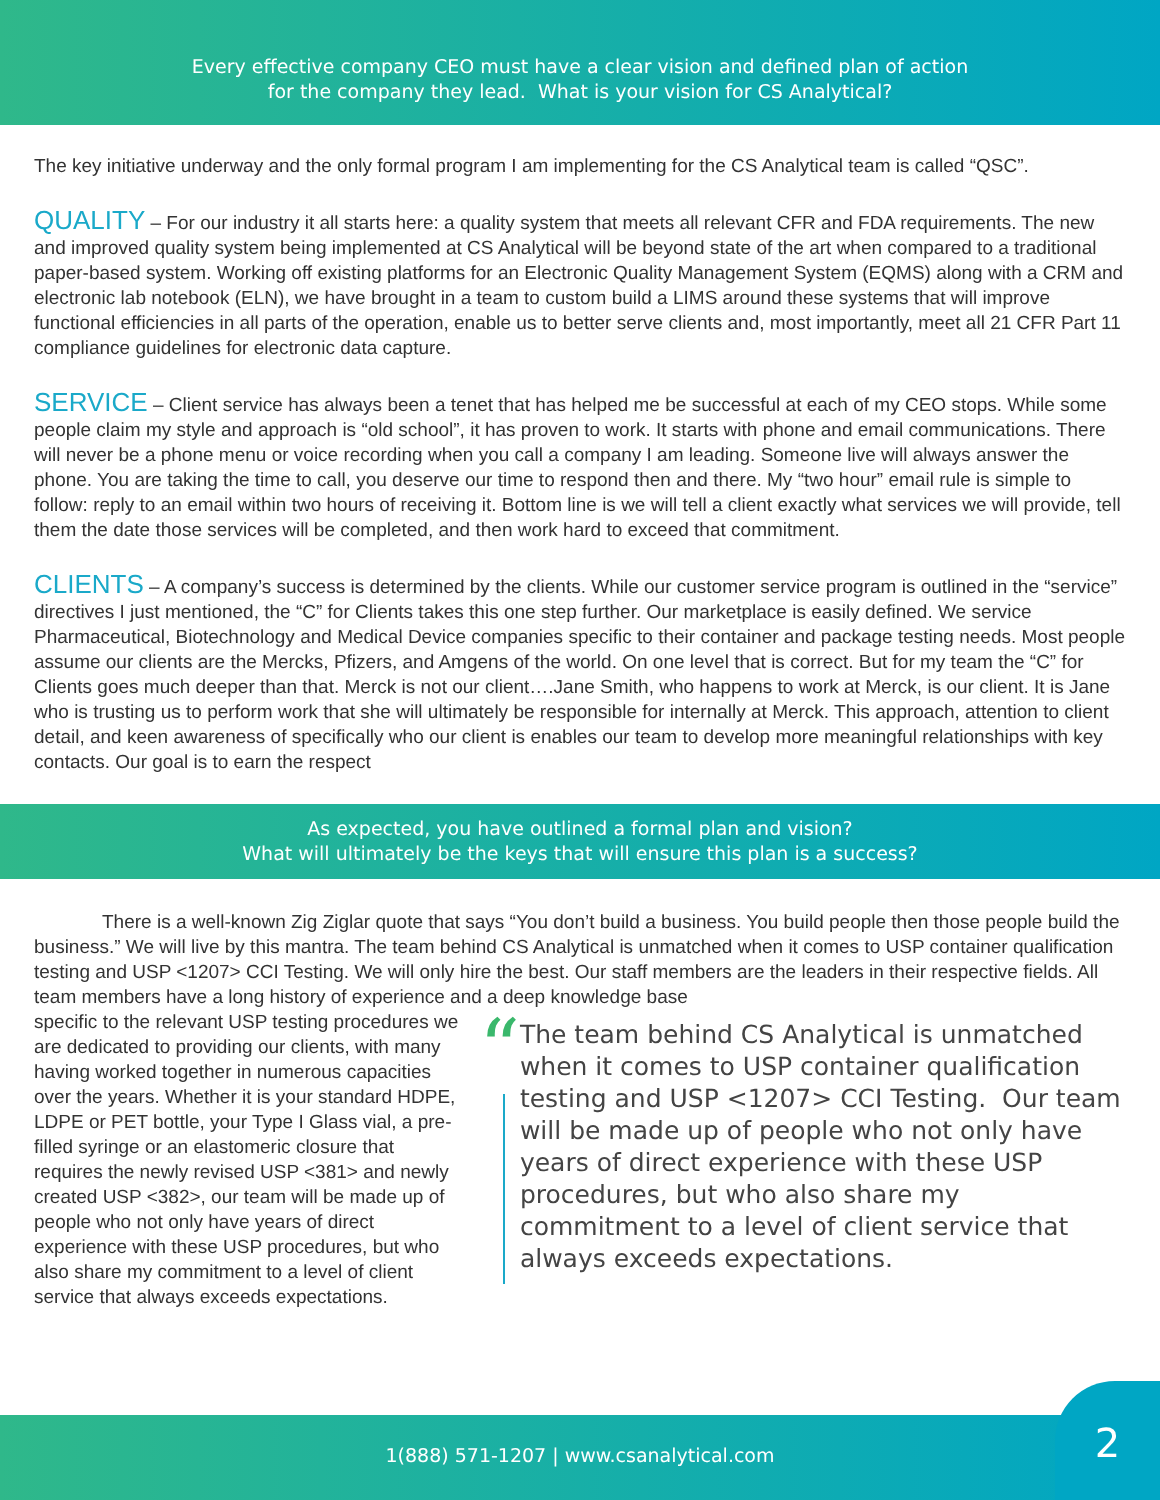Every effective company CEO must have a clear vision and defined plan of action
for the company they lead. What is your vision for CS Analytical?
The key initiative underway and the only formal program I am implementing for the CS Analytical team is called “QSC”.
QUALITY – For our industry it all starts here: a quality system that meets all relevant CFR and FDA requirements. The new and improved quality system being implemented at CS Analytical will be beyond state of the art when compared to a traditional paper-based system. Working off existing platforms for an Electronic Quality Management System (EQMS) along with a CRM and electronic lab notebook (ELN), we have brought in a team to custom build a LIMS around these systems that will improve functional efficiencies in all parts of the operation, enable us to better serve clients and, most importantly, meet all 21 CFR Part 11 compliance guidelines for electronic data capture.
SERVICE – Client service has always been a tenet that has helped me be successful at each of my CEO stops. While some people claim my style and approach is “old school”, it has proven to work. It starts with phone and email communications. There will never be a phone menu or voice recording when you call a company I am leading. Someone live will always answer the phone. You are taking the time to call, you deserve our time to respond then and there. My “two hour” email rule is simple to follow: reply to an email within two hours of receiving it. Bottom line is we will tell a client exactly what services we will provide, tell them the date those services will be completed, and then work hard to exceed that commitment.
CLIENTS – A company’s success is determined by the clients. While our customer service program is outlined in the “service” directives I just mentioned, the “C” for Clients takes this one step further. Our marketplace is easily defined. We service Pharmaceutical, Biotechnology and Medical Device companies specific to their container and package testing needs. Most people assume our clients are the Mercks, Pfizers, and Amgens of the world. On one level that is correct. But for my team the “C” for Clients goes much deeper than that. Merck is not our client….Jane Smith, who happens to work at Merck, is our client. It is Jane who is trusting us to perform work that she will ultimately be responsible for internally at Merck. This approach, attention to client detail, and keen awareness of specifically who our client is enables our team to develop more meaningful relationships with key contacts. Our goal is to earn the respect
As expected, you have outlined a formal plan and vision?
What will ultimately be the keys that will ensure this plan is a success?
There is a well-known Zig Ziglar quote that says “You don’t build a business. You build people then those people build the business.” We will live by this mantra. The team behind CS Analytical is unmatched when it comes to USP container qualification testing and USP <1207> CCI Testing. We will only hire the best. Our staff members are the leaders in their respective fields. All team members have a long history of experience and a deep knowledge base
specific to the relevant USP testing procedures we are dedicated to providing our clients, with many having worked together in numerous capacities over the years. Whether it is your standard HDPE, LDPE or PET bottle, your Type I Glass vial, a pre-filled syringe or an elastomeric closure that requires the newly revised USP <381> and newly created USP <382>, our team will be made up of people who not only have years of direct experience with these USP procedures, but who also share my commitment to a level of client service that always exceeds expectations.
“
The team behind CS Analytical is unmatched when it comes to USP container qualification testing and USP <1207> CCI Testing. Our team will be made up of people who not only have years of direct experience with these USP procedures, but who also share my commitment to a level of client service that always exceeds expectations.
1(888) 571-1207 | www.csanalytical.com
2